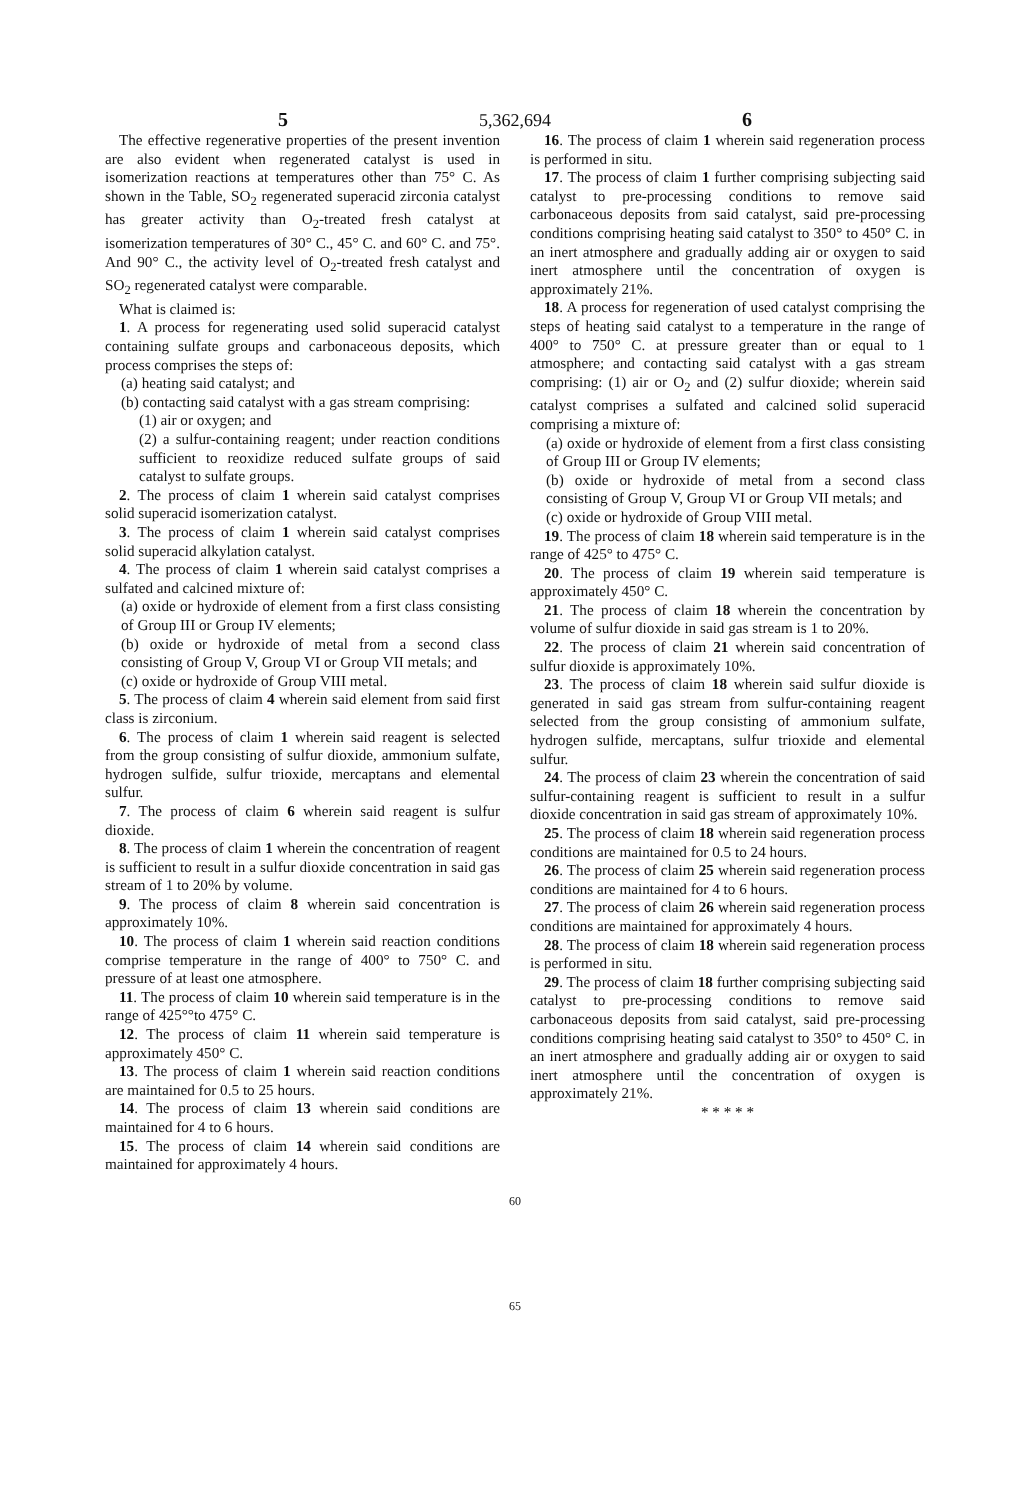5 5,362,694 6
The effective regenerative properties of the present invention are also evident when regenerated catalyst is used in isomerization reactions at temperatures other than 75° C. As shown in the Table, SO<sub>2</sub> regenerated superacid zirconia catalyst has greater activity than O<sub>2</sub>-treated fresh catalyst at isomerization temperatures of 30° C., 45° C. and 60° C. and 75°. And 90° C., the activity level of O<sub>2</sub>-treated fresh catalyst and SO<sub>2</sub> regenerated catalyst were comparable.
What is claimed is:
1. A process for regenerating used solid superacid catalyst containing sulfate groups and carbonaceous deposits, which process comprises the steps of:
(a) heating said catalyst; and
(b) contacting said catalyst with a gas stream comprising:
(1) air or oxygen; and
(2) a sulfur-containing reagent; under reaction conditions sufficient to reoxidize reduced sulfate groups of said catalyst to sulfate groups.
2. The process of claim 1 wherein said catalyst comprises solid superacid isomerization catalyst.
3. The process of claim 1 wherein said catalyst comprises solid superacid alkylation catalyst.
4. The process of claim 1 wherein said catalyst comprises a sulfated and calcined mixture of:
(a) oxide or hydroxide of element from a first class consisting of Group III or Group IV elements;
(b) oxide or hydroxide of metal from a second class consisting of Group V, Group VI or Group VII metals; and
(c) oxide or hydroxide of Group VIII metal.
5. The process of claim 4 wherein said element from said first class is zirconium.
6. The process of claim 1 wherein said reagent is selected from the group consisting of sulfur dioxide, ammonium sulfate, hydrogen sulfide, sulfur trioxide, mercaptans and elemental sulfur.
7. The process of claim 6 wherein said reagent is sulfur dioxide.
8. The process of claim 1 wherein the concentration of reagent is sufficient to result in a sulfur dioxide concentration in said gas stream of 1 to 20% by volume.
9. The process of claim 8 wherein said concentration is approximately 10%.
10. The process of claim 1 wherein said reaction conditions comprise temperature in the range of 400° to 750° C. and pressure of at least one atmosphere.
11. The process of claim 10 wherein said temperature is in the range of 425°°to 475° C.
12. The process of claim 11 wherein said temperature is approximately 450° C.
13. The process of claim 1 wherein said reaction conditions are maintained for 0.5 to 25 hours.
14. The process of claim 13 wherein said conditions are maintained for 4 to 6 hours.
15. The process of claim 14 wherein said conditions are maintained for approximately 4 hours.
16. The process of claim 1 wherein said regeneration process is performed in situ.
17. The process of claim 1 further comprising subjecting said catalyst to pre-processing conditions to remove said carbonaceous deposits from said catalyst, said pre-processing conditions comprising heating said catalyst to 350° to 450° C. in an inert atmosphere and gradually adding air or oxygen to said inert atmosphere until the concentration of oxygen is approximately 21%.
18. A process for regeneration of used catalyst comprising the steps of heating said catalyst to a temperature in the range of 400° to 750° C. at pressure greater than or equal to 1 atmosphere; and contacting said catalyst with a gas stream comprising: (1) air or O<sub>2</sub> and (2) sulfur dioxide; wherein said catalyst comprises a sulfated and calcined solid superacid comprising a mixture of:
(a) oxide or hydroxide of element from a first class consisting of Group III or Group IV elements;
(b) oxide or hydroxide of metal from a second class consisting of Group V, Group VI or Group VII metals; and
(c) oxide or hydroxide of Group VIII metal.
19. The process of claim 18 wherein said temperature is in the range of 425° to 475° C.
20. The process of claim 19 wherein said temperature is approximately 450° C.
21. The process of claim 18 wherein the concentration by volume of sulfur dioxide in said gas stream is 1 to 20%.
22. The process of claim 21 wherein said concentration of sulfur dioxide is approximately 10%.
23. The process of claim 18 wherein said sulfur dioxide is generated in said gas stream from sulfur-containing reagent selected from the group consisting of ammonium sulfate, hydrogen sulfide, mercaptans, sulfur trioxide and elemental sulfur.
24. The process of claim 23 wherein the concentration of said sulfur-containing reagent is sufficient to result in a sulfur dioxide concentration in said gas stream of approximately 10%.
25. The process of claim 18 wherein said regeneration process conditions are maintained for 0.5 to 24 hours.
26. The process of claim 25 wherein said regeneration process conditions are maintained for 4 to 6 hours.
27. The process of claim 26 wherein said regeneration process conditions are maintained for approximately 4 hours.
28. The process of claim 18 wherein said regeneration process is performed in situ.
29. The process of claim 18 further comprising subjecting said catalyst to pre-processing conditions to remove said carbonaceous deposits from said catalyst, said pre-processing conditions comprising heating said catalyst to 350° to 450° C. in an inert atmosphere and gradually adding air or oxygen to said inert atmosphere until the concentration of oxygen is approximately 21%.
* * * * *
60
65